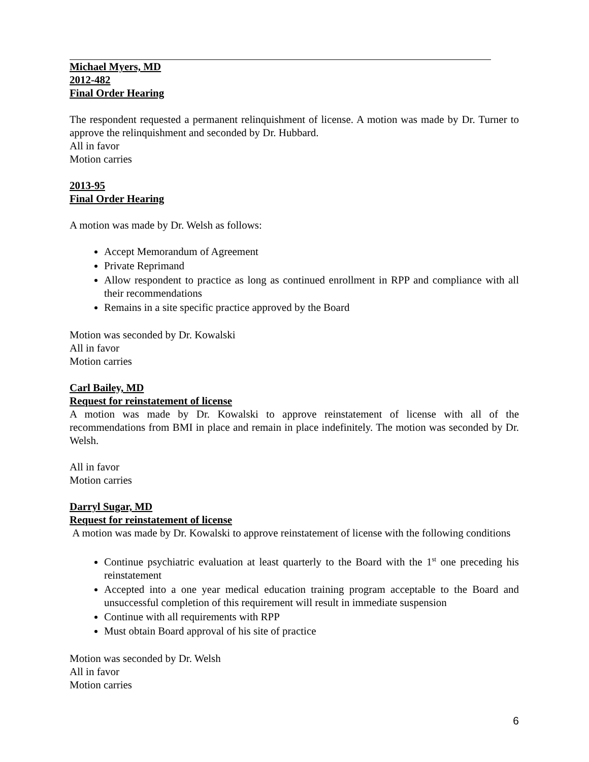Michael Myers, MD
2012-482
Final Order Hearing
The respondent requested a permanent relinquishment of license. A motion was made by Dr. Turner to approve the relinquishment and seconded by Dr. Hubbard.
All in favor
Motion carries
2013-95
Final Order Hearing
A motion was made by Dr. Welsh as follows:
Accept Memorandum of Agreement
Private Reprimand
Allow respondent to practice as long as continued enrollment in RPP and compliance with all their recommendations
Remains in a site specific practice approved by the Board
Motion was seconded by Dr. Kowalski
All in favor
Motion carries
Carl Bailey, MD
Request for reinstatement of license
A motion was made by Dr. Kowalski to approve reinstatement of license with all of the recommendations from BMI in place and remain in place indefinitely. The motion was seconded by Dr. Welsh.
All in favor
Motion carries
Darryl Sugar, MD
Request for reinstatement of license
A motion was made by Dr. Kowalski to approve reinstatement of license with the following conditions
Continue psychiatric evaluation at least quarterly to the Board with the 1<sup>st</sup> one preceding his reinstatement
Accepted into a one year medical education training program acceptable to the Board and unsuccessful completion of this requirement will result in immediate suspension
Continue with all requirements with RPP
Must obtain Board approval of his site of practice
Motion was seconded by Dr. Welsh
All in favor
Motion carries
6